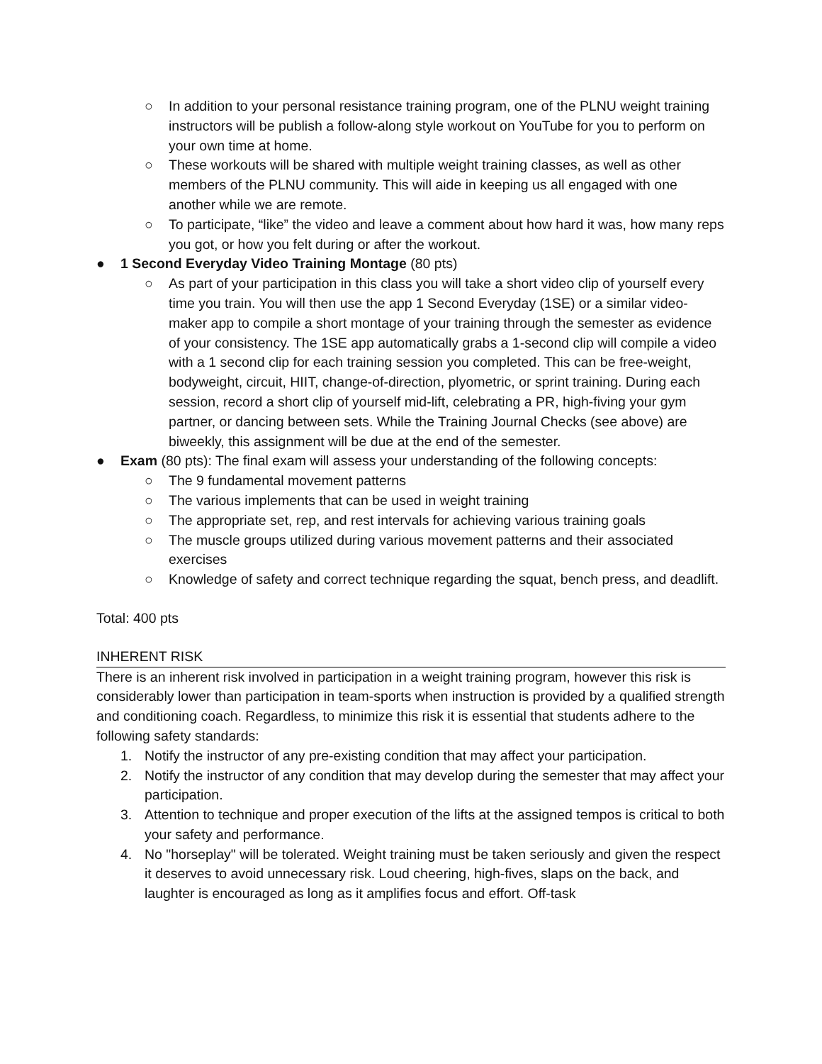○ In addition to your personal resistance training program, one of the PLNU weight training instructors will be publish a follow-along style workout on YouTube for you to perform on your own time at home.
○ These workouts will be shared with multiple weight training classes, as well as other members of the PLNU community. This will aide in keeping us all engaged with one another while we are remote.
○ To participate, “like” the video and leave a comment about how hard it was, how many reps you got, or how you felt during or after the workout.
● 1 Second Everyday Video Training Montage (80 pts)
○ As part of your participation in this class you will take a short video clip of yourself every time you train. You will then use the app 1 Second Everyday (1SE) or a similar video-maker app to compile a short montage of your training through the semester as evidence of your consistency. The 1SE app automatically grabs a 1-second clip will compile a video with a 1 second clip for each training session you completed. This can be free-weight, bodyweight, circuit, HIIT, change-of-direction, plyometric, or sprint training. During each session, record a short clip of yourself mid-lift, celebrating a PR, high-fiving your gym partner, or dancing between sets. While the Training Journal Checks (see above) are biweekly, this assignment will be due at the end of the semester.
● Exam (80 pts): The final exam will assess your understanding of the following concepts:
○ The 9 fundamental movement patterns
○ The various implements that can be used in weight training
○ The appropriate set, rep, and rest intervals for achieving various training goals
○ The muscle groups utilized during various movement patterns and their associated exercises
○ Knowledge of safety and correct technique regarding the squat, bench press, and deadlift.
Total: 400 pts
INHERENT RISK
There is an inherent risk involved in participation in a weight training program, however this risk is considerably lower than participation in team-sports when instruction is provided by a qualified strength and conditioning coach. Regardless, to minimize this risk it is essential that students adhere to the following safety standards:
1. Notify the instructor of any pre-existing condition that may affect your participation.
2. Notify the instructor of any condition that may develop during the semester that may affect your participation.
3. Attention to technique and proper execution of the lifts at the assigned tempos is critical to both your safety and performance.
4. No "horseplay" will be tolerated. Weight training must be taken seriously and given the respect it deserves to avoid unnecessary risk. Loud cheering, high-fives, slaps on the back, and laughter is encouraged as long as it amplifies focus and effort. Off-task